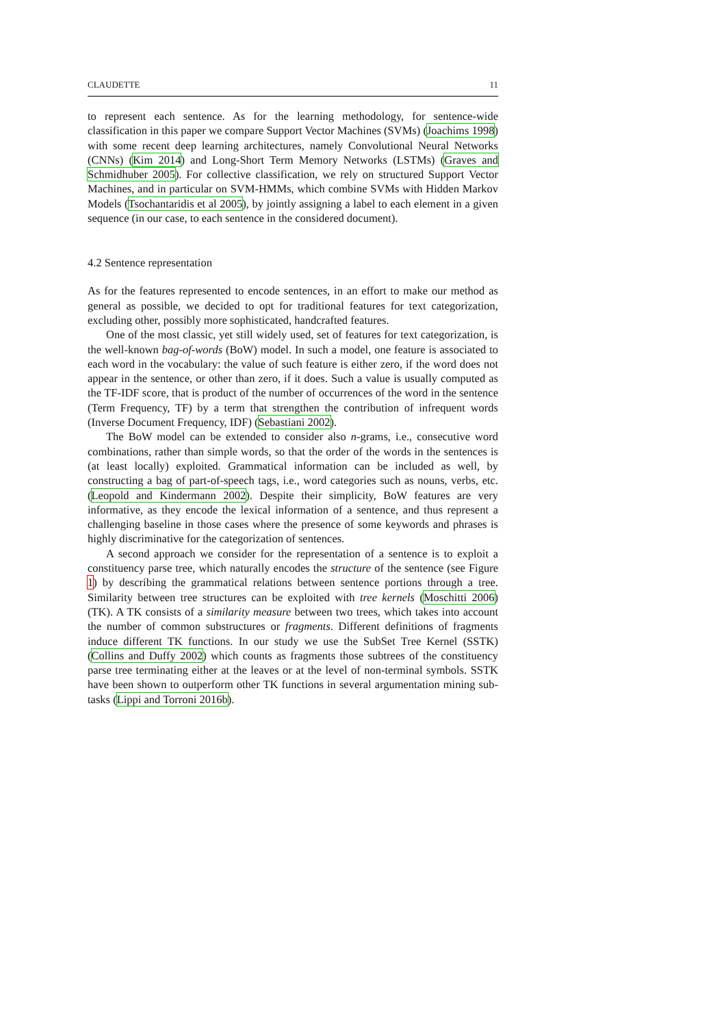CLAUDETTE 11
to represent each sentence. As for the learning methodology, for sentence-wide classification in this paper we compare Support Vector Machines (SVMs) (Joachims 1998) with some recent deep learning architectures, namely Convolutional Neural Networks (CNNs) (Kim 2014) and Long-Short Term Memory Networks (LSTMs) (Graves and Schmidhuber 2005). For collective classification, we rely on structured Support Vector Machines, and in particular on SVM-HMMs, which combine SVMs with Hidden Markov Models (Tsochantaridis et al 2005), by jointly assigning a label to each element in a given sequence (in our case, to each sentence in the considered document).
4.2 Sentence representation
As for the features represented to encode sentences, in an effort to make our method as general as possible, we decided to opt for traditional features for text categorization, excluding other, possibly more sophisticated, handcrafted features.
One of the most classic, yet still widely used, set of features for text categorization, is the well-known bag-of-words (BoW) model. In such a model, one feature is associated to each word in the vocabulary: the value of such feature is either zero, if the word does not appear in the sentence, or other than zero, if it does. Such a value is usually computed as the TF-IDF score, that is product of the number of occurrences of the word in the sentence (Term Frequency, TF) by a term that strengthen the contribution of infrequent words (Inverse Document Frequency, IDF) (Sebastiani 2002).
The BoW model can be extended to consider also n-grams, i.e., consecutive word combinations, rather than simple words, so that the order of the words in the sentences is (at least locally) exploited. Grammatical information can be included as well, by constructing a bag of part-of-speech tags, i.e., word categories such as nouns, verbs, etc. (Leopold and Kindermann 2002). Despite their simplicity, BoW features are very informative, as they encode the lexical information of a sentence, and thus represent a challenging baseline in those cases where the presence of some keywords and phrases is highly discriminative for the categorization of sentences.
A second approach we consider for the representation of a sentence is to exploit a constituency parse tree, which naturally encodes the structure of the sentence (see Figure 1) by describing the grammatical relations between sentence portions through a tree. Similarity between tree structures can be exploited with tree kernels (Moschitti 2006) (TK). A TK consists of a similarity measure between two trees, which takes into account the number of common substructures or fragments. Different definitions of fragments induce different TK functions. In our study we use the SubSet Tree Kernel (SSTK) (Collins and Duffy 2002) which counts as fragments those subtrees of the constituency parse tree terminating either at the leaves or at the level of non-terminal symbols. SSTK have been shown to outperform other TK functions in several argumentation mining sub-tasks (Lippi and Torroni 2016b).